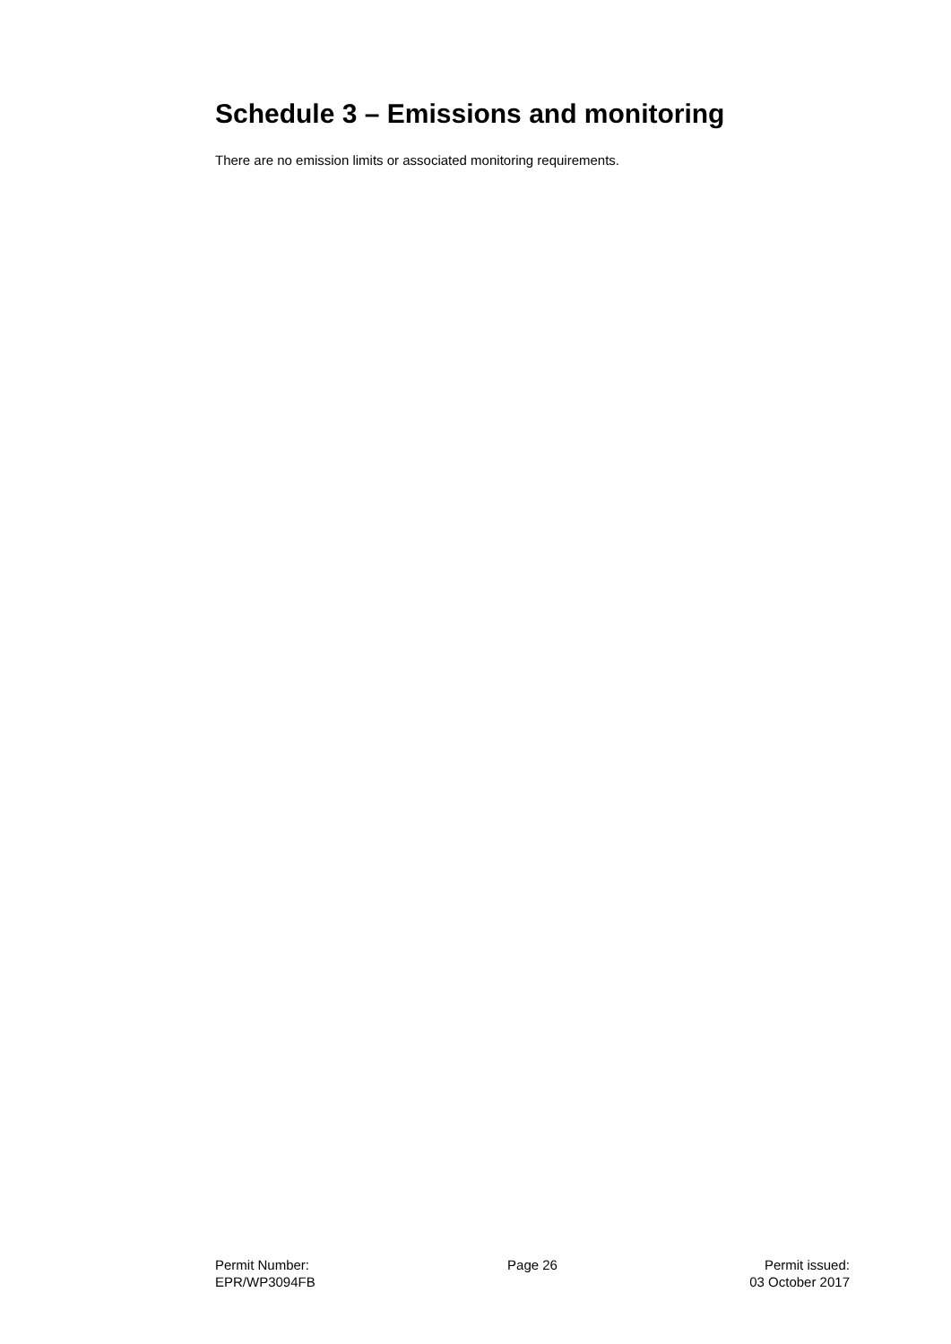Schedule 3 – Emissions and monitoring
There are no emission limits or associated monitoring requirements.
Permit Number:
EPR/WP3094FB
Page 26 Permit issued:
03 October 2017